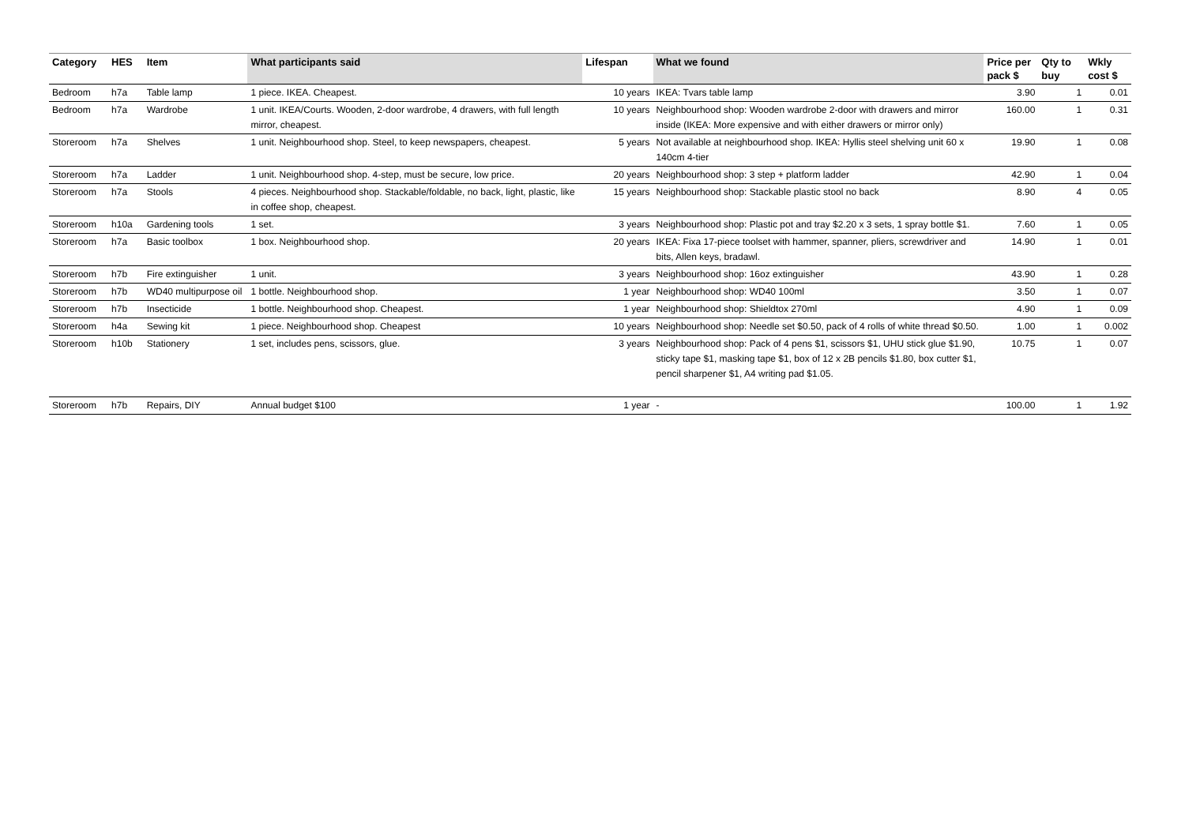| Category | HES | Item | What participants said | Lifespan | What we found | Price per pack $ | Qty to buy | Wkly cost $ |
| --- | --- | --- | --- | --- | --- | --- | --- | --- |
| Bedroom | h7a | Table lamp | 1 piece. IKEA. Cheapest. | 10 years | IKEA: Tvars table lamp | 3.90 | 1 | 0.01 |
| Bedroom | h7a | Wardrobe | 1 unit. IKEA/Courts. Wooden, 2-door wardrobe, 4 drawers, with full length mirror, cheapest. | 10 years | Neighbourhood shop: Wooden wardrobe 2-door with drawers and mirror inside (IKEA: More expensive and with either drawers or mirror only) | 160.00 | 1 | 0.31 |
| Storeroom | h7a | Shelves | 1 unit. Neighbourhood shop. Steel, to keep newspapers, cheapest. | 5 years | Not available at neighbourhood shop. IKEA: Hyllis steel shelving unit 60 x 140cm 4-tier | 19.90 | 1 | 0.08 |
| Storeroom | h7a | Ladder | 1 unit. Neighbourhood shop. 4-step, must be secure, low price. | 20 years | Neighbourhood shop: 3 step + platform ladder | 42.90 | 1 | 0.04 |
| Storeroom | h7a | Stools | 4 pieces. Neighbourhood shop. Stackable/foldable, no back, light, plastic, like in coffee shop, cheapest. | 15 years | Neighbourhood shop: Stackable plastic stool no back | 8.90 | 4 | 0.05 |
| Storeroom | h10a | Gardening tools | 1 set. | 3 years | Neighbourhood shop: Plastic pot and tray $2.20 x 3 sets, 1 spray bottle $1. | 7.60 | 1 | 0.05 |
| Storeroom | h7a | Basic toolbox | 1 box. Neighbourhood shop. | 20 years | IKEA: Fixa 17-piece toolset with hammer, spanner, pliers, screwdriver and bits, Allen keys, bradawl. | 14.90 | 1 | 0.01 |
| Storeroom | h7b | Fire extinguisher | 1 unit. | 3 years | Neighbourhood shop: 16oz extinguisher | 43.90 | 1 | 0.28 |
| Storeroom | h7b | WD40 multipurpose oil | 1 bottle. Neighbourhood shop. | 1 year | Neighbourhood shop: WD40 100ml | 3.50 | 1 | 0.07 |
| Storeroom | h7b | Insecticide | 1 bottle. Neighbourhood shop. Cheapest. | 1 year | Neighbourhood shop: Shieldtox 270ml | 4.90 | 1 | 0.09 |
| Storeroom | h4a | Sewing kit | 1 piece. Neighbourhood shop. Cheapest | 10 years | Neighbourhood shop: Needle set $0.50, pack of 4 rolls of white thread $0.50. | 1.00 | 1 | 0.002 |
| Storeroom | h10b | Stationery | 1 set, includes pens, scissors, glue. | 3 years | Neighbourhood shop: Pack of 4 pens $1, scissors $1, UHU stick glue $1.90, sticky tape $1, masking tape $1, box of 12 x 2B pencils $1.80, box cutter $1, pencil sharpener $1, A4 writing pad $1.05. | 10.75 | 1 | 0.07 |
| Storeroom | h7b | Repairs, DIY | Annual budget $100 | 1 year | - | 100.00 | 1 | 1.92 |